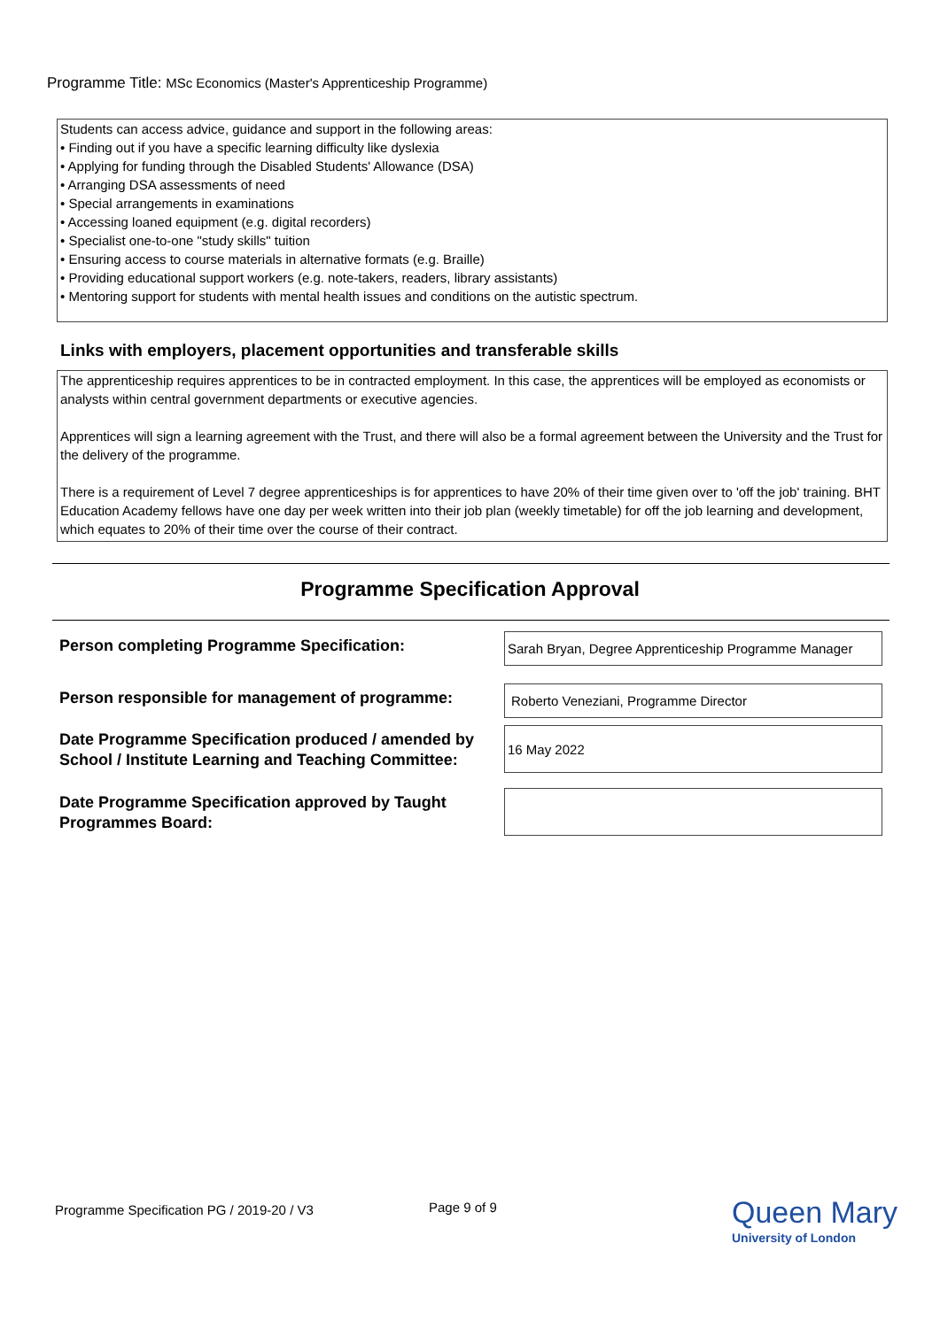Programme Title: MSc Economics (Master's Apprenticeship Programme)
Students can access advice, guidance and support in the following areas:
• Finding out if you have a specific learning difficulty like dyslexia
• Applying for funding through the Disabled Students' Allowance (DSA)
• Arranging DSA assessments of need
• Special arrangements in examinations
• Accessing loaned equipment (e.g. digital recorders)
• Specialist one-to-one "study skills" tuition
• Ensuring access to course materials in alternative formats (e.g. Braille)
• Providing educational support workers (e.g. note-takers, readers, library assistants)
• Mentoring support for students with mental health issues and conditions on the autistic spectrum.
Links with employers, placement opportunities and transferable skills
The apprenticeship requires apprentices to be in contracted employment. In this case, the apprentices will be employed as economists or analysts within central government departments or executive agencies.
Apprentices will sign a learning agreement with the Trust, and there will also be a formal agreement between the University and the Trust for the delivery of the programme.
There is a requirement of Level 7 degree apprenticeships is for apprentices to have 20% of their time given over to 'off the job' training. BHT Education Academy fellows have one day per week written into their job plan (weekly timetable) for off the job learning and development, which equates to 20% of their time over the course of their contract.
Programme Specification Approval
Person completing Programme Specification:
Sarah Bryan, Degree Apprenticeship Programme Manager
Person responsible for management of programme:
Roberto Veneziani, Programme Director
Date Programme Specification produced / amended by
School / Institute Learning and Teaching Committee:
16 May 2022
Date Programme Specification approved by Taught
Programmes Board:
Programme Specification PG / 2019-20 / V3
Page 9 of 9
Queen Mary
University of London